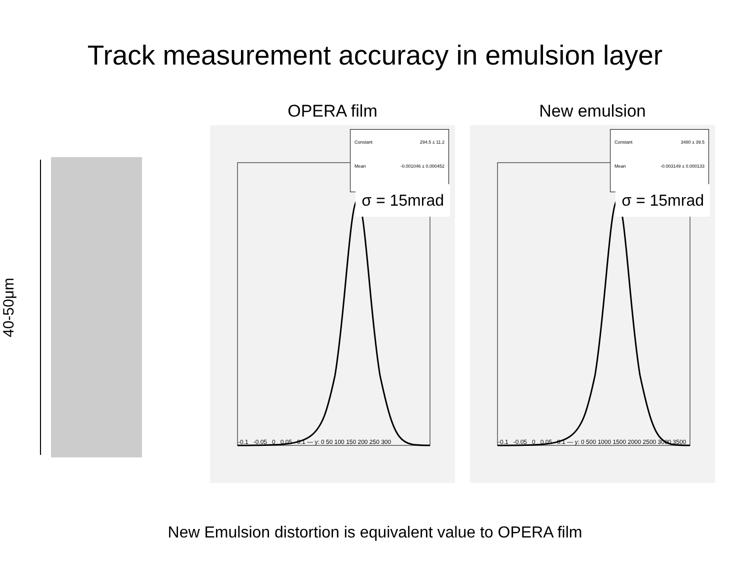Track measurement accuracy in emulsion layer
40-50μm
OPERA film
Constant 294.5 ± 11.2
Mean -0.001046 ± 0.000452
σ = 15mrad
-0.1 -0.05 0 0.05 0.1 — y: 0 50 100 150 200 250 300
New emulsion
Constant 3480 ± 39.5
Mean -0.003149 ± 0.000133
σ = 15mrad
-0.1 -0.05 0 0.05 0.1 — y: 0 500 1000 1500 2000 2500 3000 3500
New Emulsion distortion is equivalent value to OPERA film